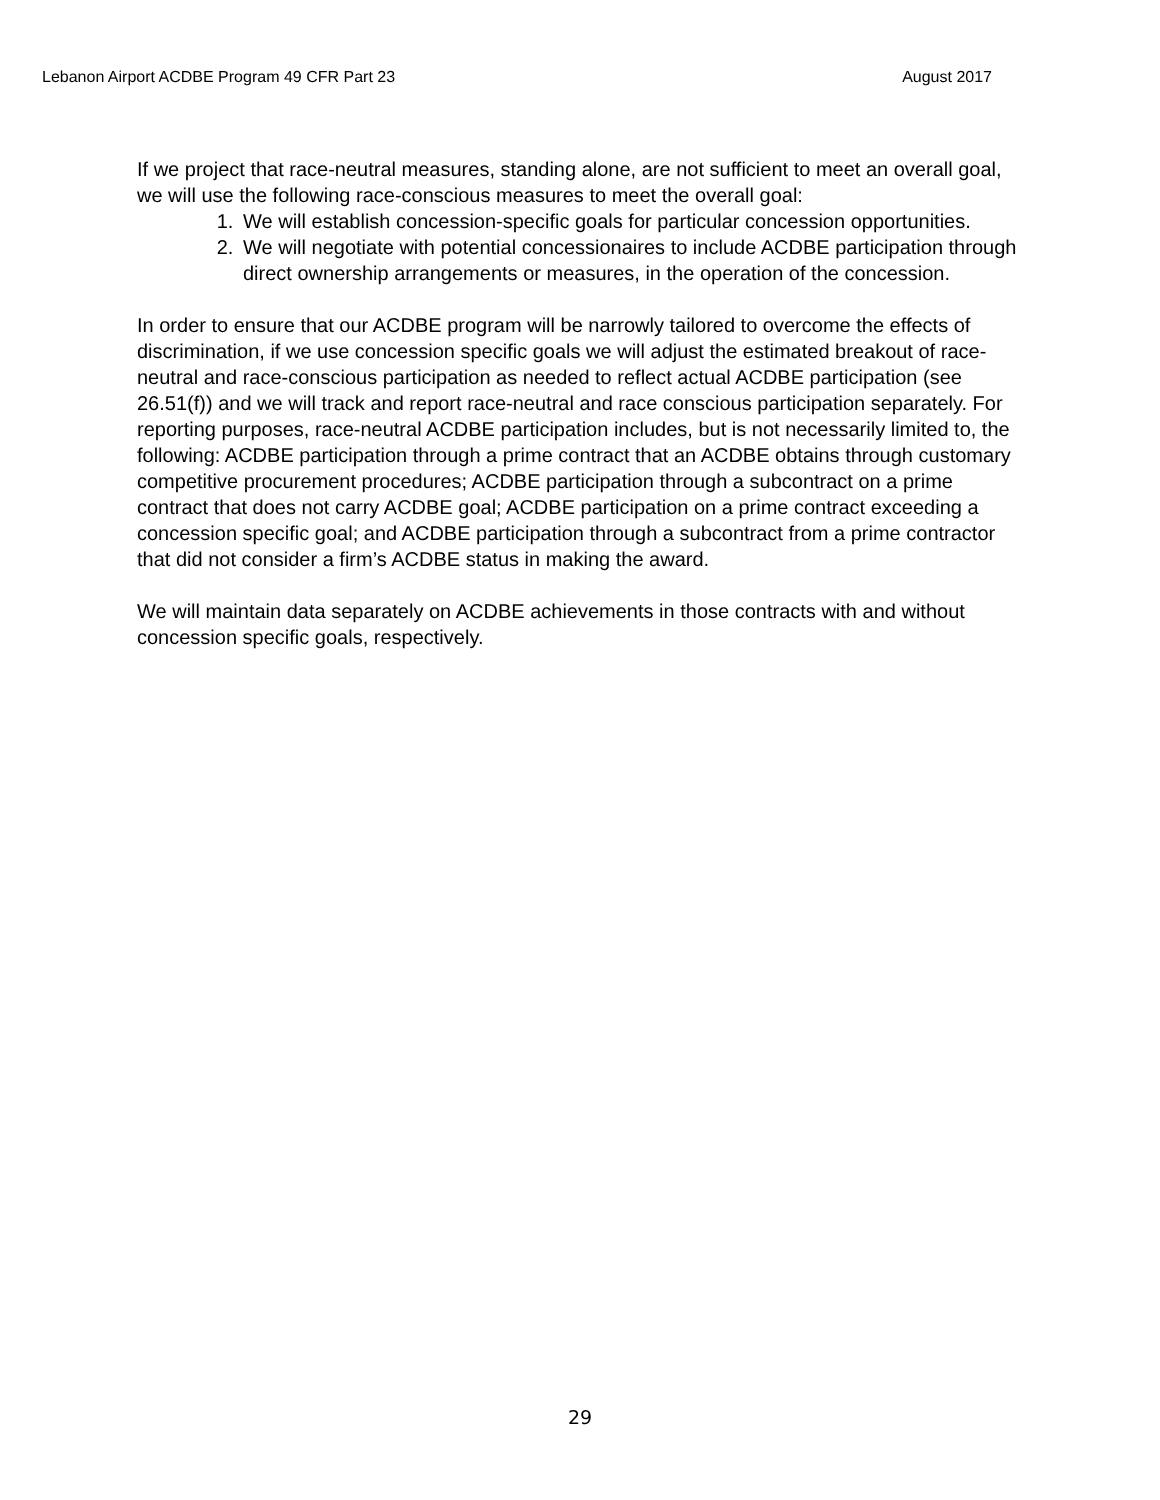Lebanon Airport ACDBE Program 49 CFR Part 23 August 2017
If we project that race-neutral measures, standing alone, are not sufficient to meet an overall goal, we will use the following race-conscious measures to meet the overall goal:
1. We will establish concession-specific goals for particular concession opportunities.
2. We will negotiate with potential concessionaires to include ACDBE participation through direct ownership arrangements or measures, in the operation of the concession.
In order to ensure that our ACDBE program will be narrowly tailored to overcome the effects of discrimination, if we use concession specific goals we will adjust the estimated breakout of race-neutral and race-conscious participation as needed to reflect actual ACDBE participation (see 26.51(f)) and we will track and report race-neutral and race conscious participation separately. For reporting purposes, race-neutral ACDBE participation includes, but is not necessarily limited to, the following: ACDBE participation through a prime contract that an ACDBE obtains through customary competitive procurement procedures; ACDBE participation through a subcontract on a prime contract that does not carry ACDBE goal; ACDBE participation on a prime contract exceeding a concession specific goal; and ACDBE participation through a subcontract from a prime contractor that did not consider a firm’s ACDBE status in making the award.
We will maintain data separately on ACDBE achievements in those contracts with and without concession specific goals, respectively.
29